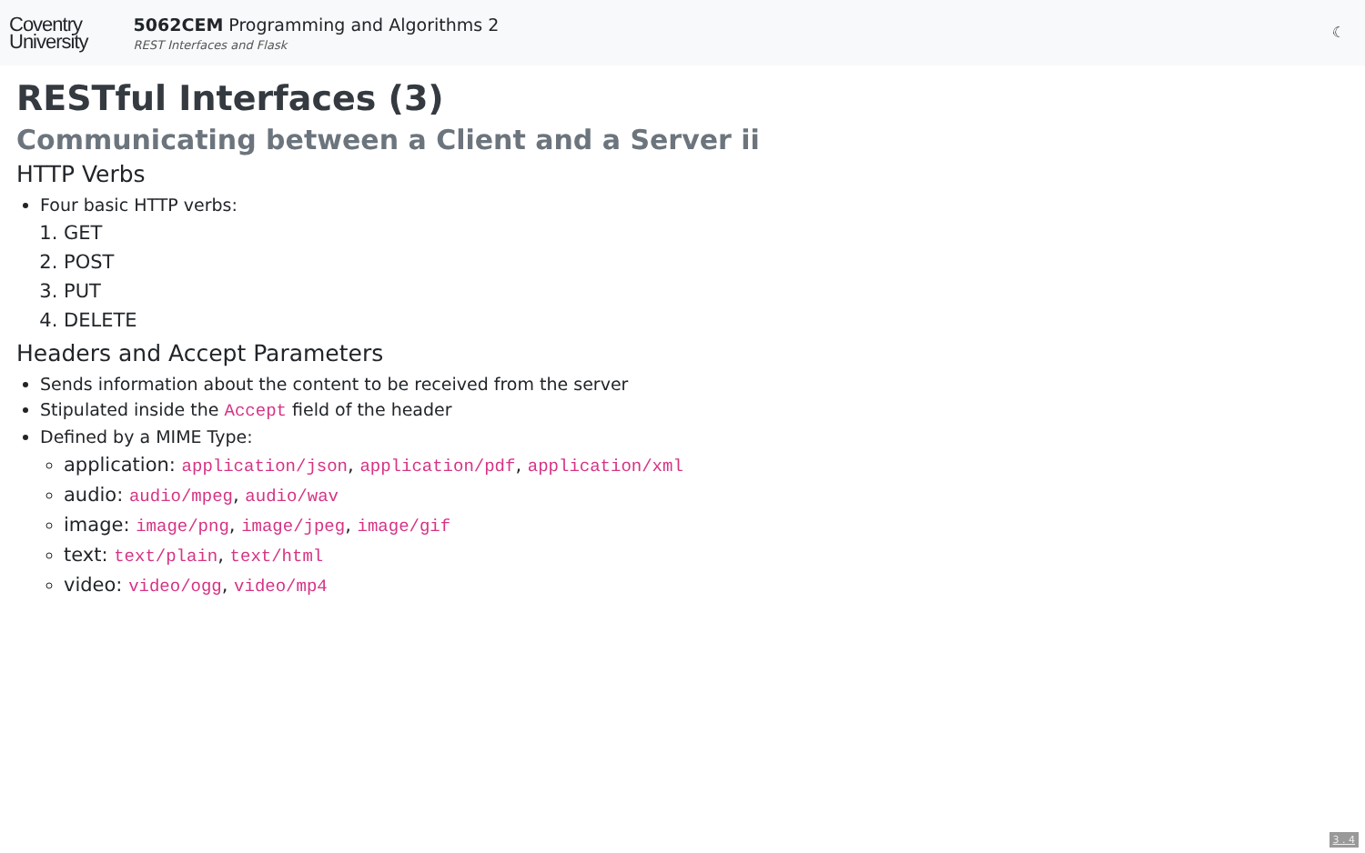Coventry
University
5062CEM Programming and Algorithms 2
REST Interfaces and Flask
☾
RESTful Interfaces (3)
Communicating between a Client and a Server ii
HTTP Verbs
Four basic HTTP verbs:
1. GET
2. POST
3. PUT
4. DELETE
Headers and Accept Parameters
Sends information about the content to be received from the server
Stipulated inside the Accept field of the header
Defined by a MIME Type:
application: application/json, application/pdf, application/xml
audio: audio/mpeg, audio/wav
image: image/png, image/jpeg, image/gif
text: text/plain, text/html
video: video/ogg, video/mp4
3 . 4